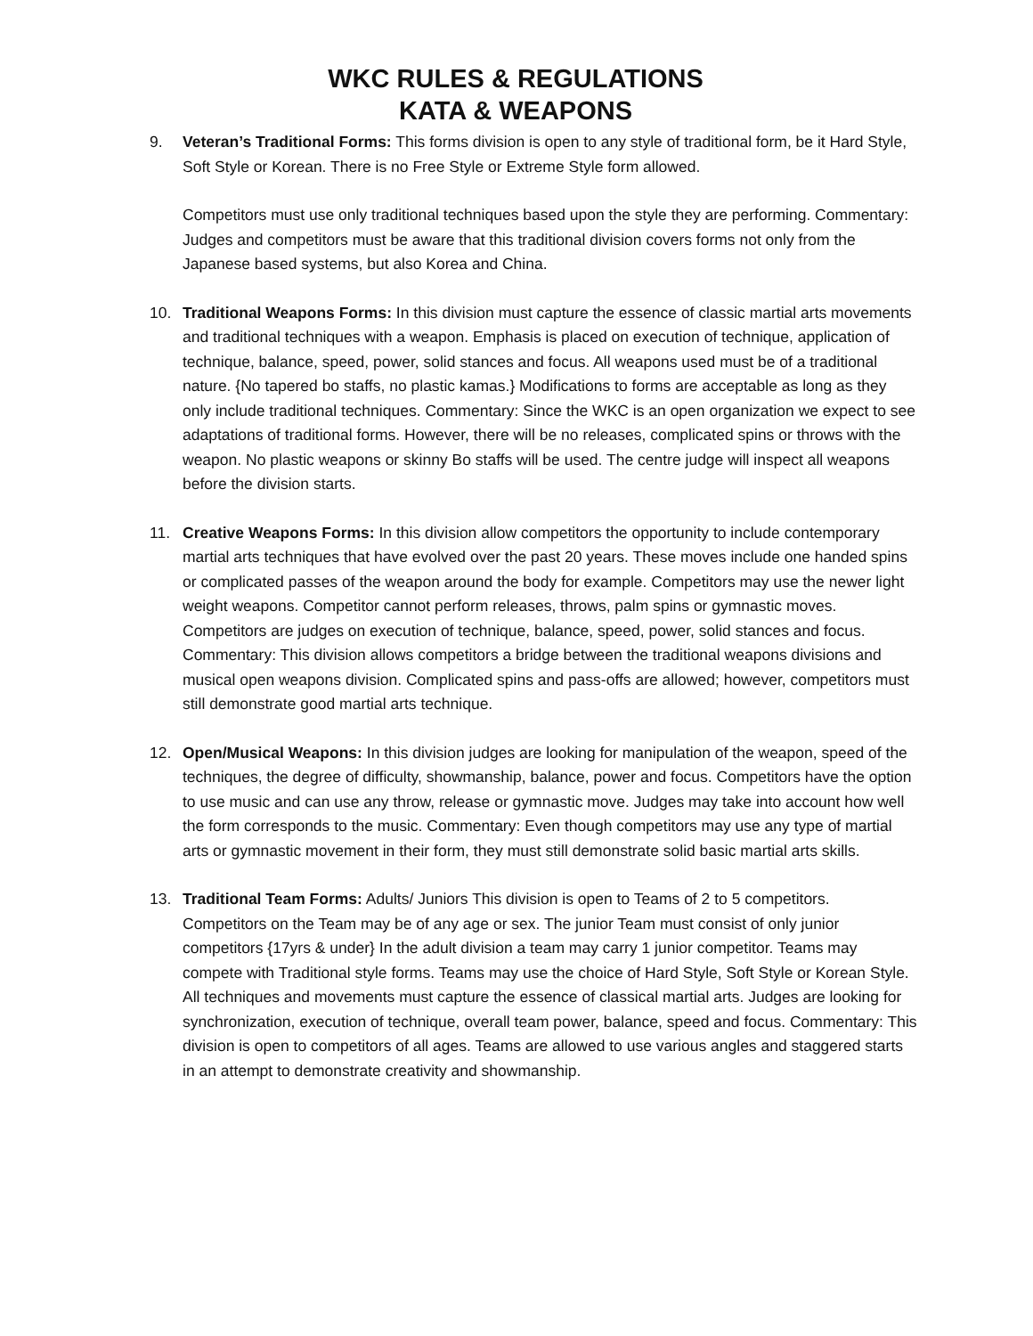WKC RULES & REGULATIONS
KATA & WEAPONS
9. Veteran’s Traditional Forms: This forms division is open to any style of traditional form, be it Hard Style, Soft Style or Korean. There is no Free Style or Extreme Style form allowed.
Competitors must use only traditional techniques based upon the style they are performing. Commentary: Judges and competitors must be aware that this traditional division covers forms not only from the Japanese based systems, but also Korea and China.
10. Traditional Weapons Forms: In this division must capture the essence of classic martial arts movements and traditional techniques with a weapon. Emphasis is placed on execution of technique, application of technique, balance, speed, power, solid stances and focus. All weapons used must be of a traditional nature. {No tapered bo staffs, no plastic kamas.} Modifications to forms are acceptable as long as they only include traditional techniques. Commentary: Since the WKC is an open organization we expect to see adaptations of traditional forms. However, there will be no releases, complicated spins or throws with the weapon. No plastic weapons or skinny Bo staffs will be used. The centre judge will inspect all weapons before the division starts.
11. Creative Weapons Forms: In this division allow competitors the opportunity to include contemporary martial arts techniques that have evolved over the past 20 years. These moves include one handed spins or complicated passes of the weapon around the body for example. Competitors may use the newer light weight weapons. Competitor cannot perform releases, throws, palm spins or gymnastic moves. Competitors are judges on execution of technique, balance, speed, power, solid stances and focus. Commentary: This division allows competitors a bridge between the traditional weapons divisions and musical open weapons division. Complicated spins and pass-offs are allowed; however, competitors must still demonstrate good martial arts technique.
12. Open/Musical Weapons: In this division judges are looking for manipulation of the weapon, speed of the techniques, the degree of difficulty, showmanship, balance, power and focus. Competitors have the option to use music and can use any throw, release or gymnastic move. Judges may take into account how well the form corresponds to the music. Commentary: Even though competitors may use any type of martial arts or gymnastic movement in their form, they must still demonstrate solid basic martial arts skills.
13. Traditional Team Forms: Adults/ Juniors This division is open to Teams of 2 to 5 competitors. Competitors on the Team may be of any age or sex. The junior Team must consist of only junior competitors {17yrs & under} In the adult division a team may carry 1 junior competitor. Teams may compete with Traditional style forms. Teams may use the choice of Hard Style, Soft Style or Korean Style. All techniques and movements must capture the essence of classical martial arts. Judges are looking for synchronization, execution of technique, overall team power, balance, speed and focus. Commentary: This division is open to competitors of all ages. Teams are allowed to use various angles and staggered starts in an attempt to demonstrate creativity and showmanship.